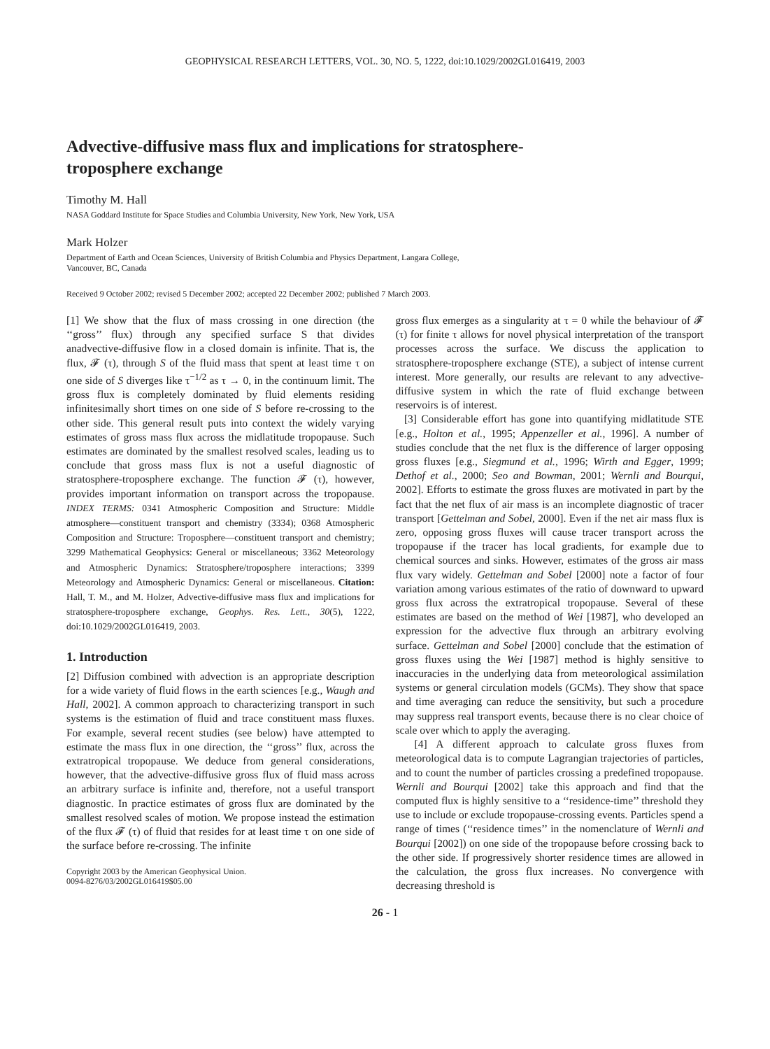GEOPHYSICAL RESEARCH LETTERS, VOL. 30, NO. 5, 1222, doi:10.1029/2002GL016419, 2003
Advective-diffusive mass flux and implications for stratosphere-troposphere exchange
Timothy M. Hall
NASA Goddard Institute for Space Studies and Columbia University, New York, New York, USA
Mark Holzer
Department of Earth and Ocean Sciences, University of British Columbia and Physics Department, Langara College,
Vancouver, BC, Canada
Received 9 October 2002; revised 5 December 2002; accepted 22 December 2002; published 7 March 2003.
[1] We show that the flux of mass crossing in one direction (the ‘‘gross’’ flux) through any specified surface S that divides anadvective-diffusive flow in a closed domain is infinite. That is, the flux, 𝓕 (τ), through S of the fluid mass that spent at least time τ on one side of S diverges like τ<sup>−1/2</sup> as τ → 0, in the continuum limit. The gross flux is completely dominated by fluid elements residing infinitesimally short times on one side of S before re-crossing to the other side. This general result puts into context the widely varying estimates of gross mass flux across the midlatitude tropopause. Such estimates are dominated by the smallest resolved scales, leading us to conclude that gross mass flux is not a useful diagnostic of stratosphere-troposphere exchange. The function 𝓕 (τ), however, provides important information on transport across the tropopause. INDEX TERMS: 0341 Atmospheric Composition and Structure: Middle atmosphere—constituent transport and chemistry (3334); 0368 Atmospheric Composition and Structure: Troposphere—constituent transport and chemistry; 3299 Mathematical Geophysics: General or miscellaneous; 3362 Meteorology and Atmospheric Dynamics: Stratosphere/troposphere interactions; 3399 Meteorology and Atmospheric Dynamics: General or miscellaneous. Citation: Hall, T. M., and M. Holzer, Advective-diffusive mass flux and implications for stratosphere-troposphere exchange, Geophys. Res. Lett., 30(5), 1222, doi:10.1029/2002GL016419, 2003.
1. Introduction
[2] Diffusion combined with advection is an appropriate description for a wide variety of fluid flows in the earth sciences [e.g., Waugh and Hall, 2002]. A common approach to characterizing transport in such systems is the estimation of fluid and trace constituent mass fluxes. For example, several recent studies (see below) have attempted to estimate the mass flux in one direction, the ‘‘gross’’ flux, across the extratropical tropopause. We deduce from general considerations, however, that the advective-diffusive gross flux of fluid mass across an arbitrary surface is infinite and, therefore, not a useful transport diagnostic. In practice estimates of gross flux are dominated by the smallest resolved scales of motion. We propose instead the estimation of the flux 𝓕 (τ) of fluid that resides for at least time τ on one side of the surface before re-crossing. The infinite
Copyright 2003 by the American Geophysical Union.
0094-8276/03/2002GL016419$05.00
gross flux emerges as a singularity at τ = 0 while the behaviour of 𝓕 (τ) for finite τ allows for novel physical interpretation of the transport processes across the surface. We discuss the application to stratosphere-troposphere exchange (STE), a subject of intense current interest. More generally, our results are relevant to any advective-diffusive system in which the rate of fluid exchange between reservoirs is of interest.
[3] Considerable effort has gone into quantifying midlatitude STE [e.g., Holton et al., 1995; Appenzeller et al., 1996]. A number of studies conclude that the net flux is the difference of larger opposing gross fluxes [e.g., Siegmund et al., 1996; Wirth and Egger, 1999; Dethof et al., 2000; Seo and Bowman, 2001; Wernli and Bourqui, 2002]. Efforts to estimate the gross fluxes are motivated in part by the fact that the net flux of air mass is an incomplete diagnostic of tracer transport [Gettelman and Sobel, 2000]. Even if the net air mass flux is zero, opposing gross fluxes will cause tracer transport across the tropopause if the tracer has local gradients, for example due to chemical sources and sinks. However, estimates of the gross air mass flux vary widely. Gettelman and Sobel [2000] note a factor of four variation among various estimates of the ratio of downward to upward gross flux across the extratropical tropopause. Several of these estimates are based on the method of Wei [1987], who developed an expression for the advective flux through an arbitrary evolving surface. Gettelman and Sobel [2000] conclude that the estimation of gross fluxes using the Wei [1987] method is highly sensitive to inaccuracies in the underlying data from meteorological assimilation systems or general circulation models (GCMs). They show that space and time averaging can reduce the sensitivity, but such a procedure may suppress real transport events, because there is no clear choice of scale over which to apply the averaging.
[4] A different approach to calculate gross fluxes from meteorological data is to compute Lagrangian trajectories of particles, and to count the number of particles crossing a predefined tropopause. Wernli and Bourqui [2002] take this approach and find that the computed flux is highly sensitive to a ‘‘residence-time’’ threshold they use to include or exclude tropopause-crossing events. Particles spend a range of times (‘‘residence times’’ in the nomenclature of Wernli and Bourqui [2002]) on one side of the tropopause before crossing back to the other side. If progressively shorter residence times are allowed in the calculation, the gross flux increases. No convergence with decreasing threshold is
26 - 1